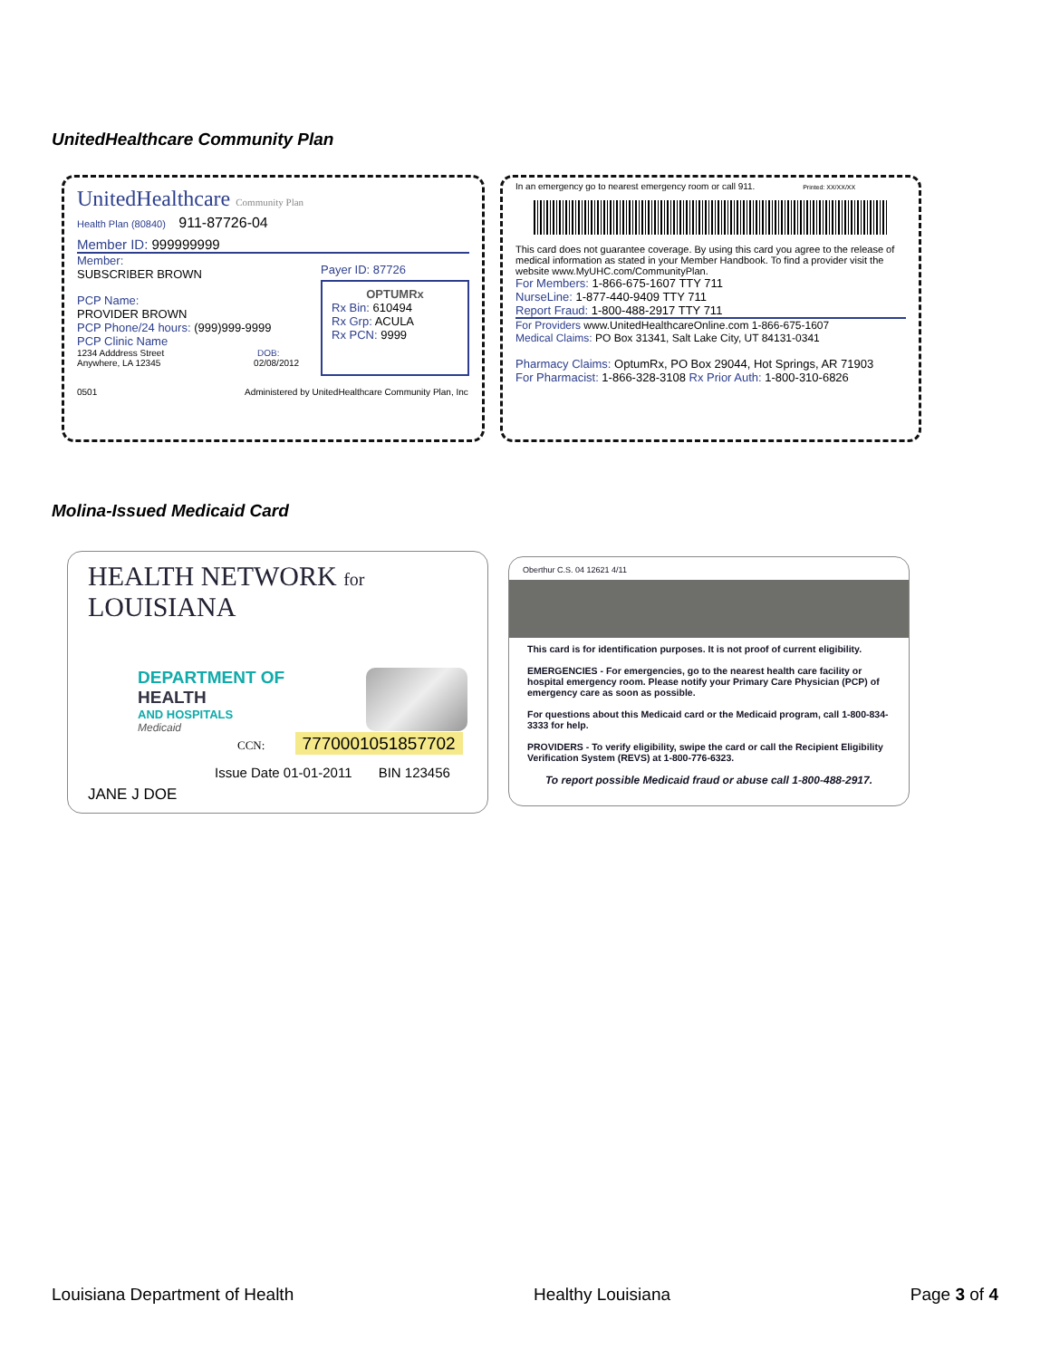UnitedHealthcare Community Plan
UnitedHealthcare Community Plan
Health Plan (80840) 911-87726-04
Member ID: 999999999
Member:
SUBSCRIBER BROWN
PCP Name:
PROVIDER BROWN
PCP Phone/24 hours: (999)999-9999
PCP Clinic Name
1234 Adddress Street DOB:
Anywhere, LA 12345 02/08/2012
Payer ID: 87726
OPTUMRx
Rx Bin: 610494
Rx Grp: ACULA
Rx PCN: 9999
0501 Administered by UnitedHealthcare Community Plan, Inc
In an emergency go to nearest emergency room or call 911. Printed: XX/XX/XX
This card does not guarantee coverage. By using this card you agree to the release of medical information as stated in your Member Handbook. To find a provider visit the website www.MyUHC.com/CommunityPlan.
For Members: 1-866-675-1607 TTY 711
NurseLine: 1-877-440-9409 TTY 711
Report Fraud: 1-800-488-2917 TTY 711
For Providers www.UnitedHealthcareOnline.com 1-866-675-1607
Medical Claims: PO Box 31341, Salt Lake City, UT 84131-0341
Pharmacy Claims: OptumRx, PO Box 29044, Hot Springs, AR 71903
For Pharmacist: 1-866-328-3108 Rx Prior Auth: 1-800-310-6826
Molina-Issued Medicaid Card
HEALTH NETWORK for LOUISIANA
DEPARTMENT OF
HEALTH
AND HOSPITALS
Medicaid
CCN: 7770001051857702
Issue Date 01-01-2011 BIN 123456
JANE J DOE
Oberthur C.S. 04 12621 4/11
This card is for identification purposes. It is not proof of current eligibility.
EMERGENCIES - For emergencies, go to the nearest health care facility or hospital emergency room. Please notify your Primary Care Physician (PCP) of emergency care as soon as possible.
For questions about this Medicaid card or the Medicaid program, call 1-800-834-3333 for help.
PROVIDERS - To verify eligibility, swipe the card or call the Recipient Eligibility Verification System (REVS) at 1-800-776-6323.
To report possible Medicaid fraud or abuse call 1-800-488-2917.
Louisiana Department of Health Healthy Louisiana Page 3 of 4